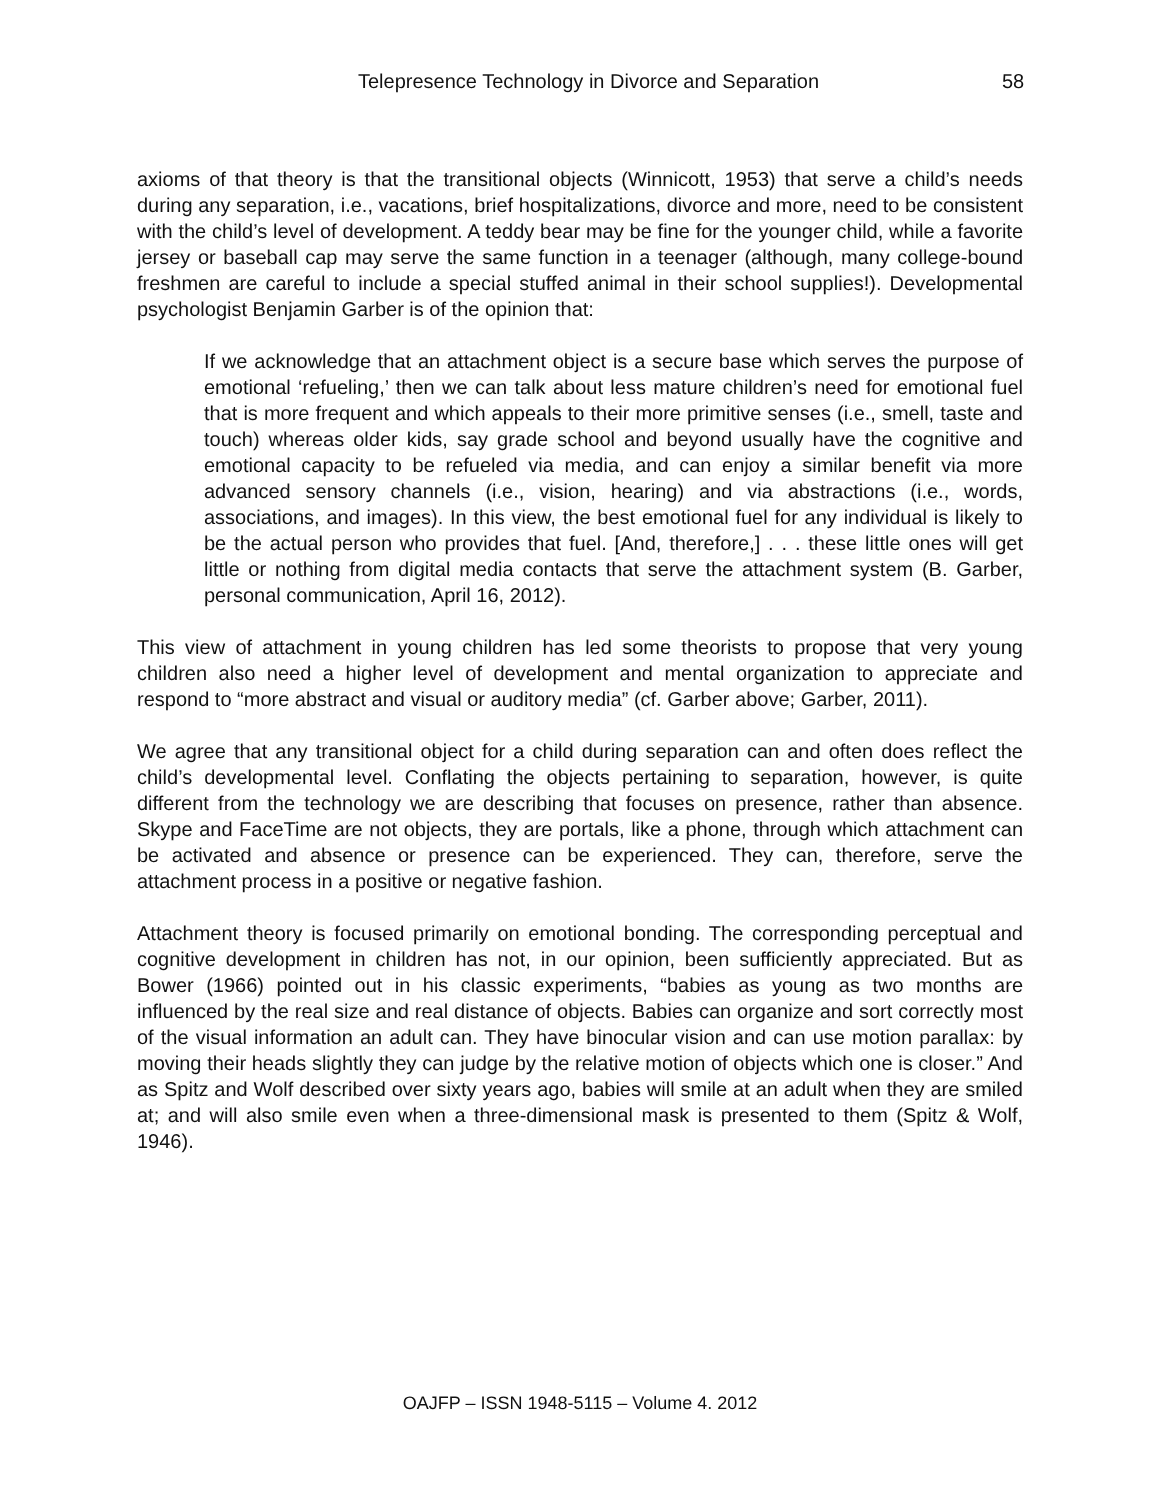Telepresence Technology in Divorce and Separation 58
axioms of that theory is that the transitional objects (Winnicott, 1953) that serve a child’s needs during any separation, i.e., vacations, brief hospitalizations, divorce and more, need to be consistent with the child’s level of development. A teddy bear may be fine for the younger child, while a favorite jersey or baseball cap may serve the same function in a teenager (although, many college-bound freshmen are careful to include a special stuffed animal in their school supplies!). Developmental psychologist Benjamin Garber is of the opinion that:
If we acknowledge that an attachment object is a secure base which serves the purpose of emotional ‘refueling,’ then we can talk about less mature children’s need for emotional fuel that is more frequent and which appeals to their more primitive senses (i.e., smell, taste and touch) whereas older kids, say grade school and beyond usually have the cognitive and emotional capacity to be refueled via media, and can enjoy a similar benefit via more advanced sensory channels (i.e., vision, hearing) and via abstractions (i.e., words, associations, and images). In this view, the best emotional fuel for any individual is likely to be the actual person who provides that fuel. [And, therefore,] . . . these little ones will get little or nothing from digital media contacts that serve the attachment system (B. Garber, personal communication, April 16, 2012).
This view of attachment in young children has led some theorists to propose that very young children also need a higher level of development and mental organization to appreciate and respond to “more abstract and visual or auditory media” (cf. Garber above; Garber, 2011).
We agree that any transitional object for a child during separation can and often does reflect the child’s developmental level. Conflating the objects pertaining to separation, however, is quite different from the technology we are describing that focuses on presence, rather than absence. Skype and FaceTime are not objects, they are portals, like a phone, through which attachment can be activated and absence or presence can be experienced. They can, therefore, serve the attachment process in a positive or negative fashion.
Attachment theory is focused primarily on emotional bonding. The corresponding perceptual and cognitive development in children has not, in our opinion, been sufficiently appreciated. But as Bower (1966) pointed out in his classic experiments, “babies as young as two months are influenced by the real size and real distance of objects. Babies can organize and sort correctly most of the visual information an adult can. They have binocular vision and can use motion parallax: by moving their heads slightly they can judge by the relative motion of objects which one is closer.” And as Spitz and Wolf described over sixty years ago, babies will smile at an adult when they are smiled at; and will also smile even when a three-dimensional mask is presented to them (Spitz & Wolf, 1946).
OAJFP – ISSN 1948-5115 – Volume 4. 2012